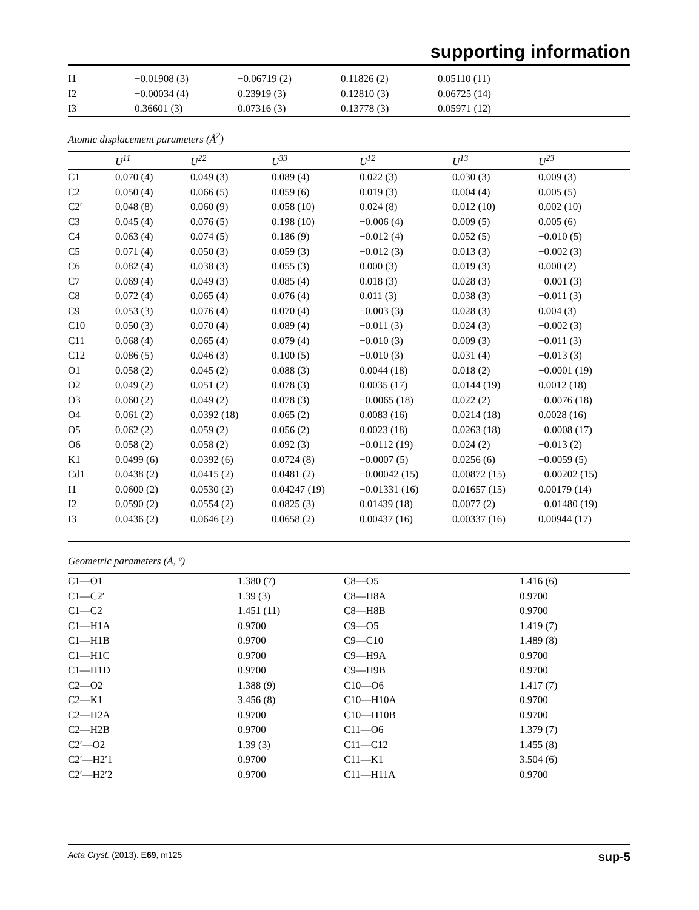supporting information
| I1 | −0.01908 (3) | −0.06719 (2) | 0.11826 (2) | 0.05110 (11) |
| I2 | −0.00034 (4) | 0.23919 (3) | 0.12810 (3) | 0.06725 (14) |
| I3 | 0.36601 (3) | 0.07316 (3) | 0.13778 (3) | 0.05971 (12) |
Atomic displacement parameters (Å<sup>2</sup>)
| | U<sup>11</sup> | U<sup>22</sup> | U<sup>33</sup> | U<sup>12</sup> | U<sup>13</sup> | U<sup>23</sup> |
| --- | --- | --- | --- | --- | --- | --- |
| C1 | 0.070 (4) | 0.049 (3) | 0.089 (4) | 0.022 (3) | 0.030 (3) | 0.009 (3) |
| C2 | 0.050 (4) | 0.066 (5) | 0.059 (6) | 0.019 (3) | 0.004 (4) | 0.005 (5) |
| C2′ | 0.048 (8) | 0.060 (9) | 0.058 (10) | 0.024 (8) | 0.012 (10) | 0.002 (10) |
| C3 | 0.045 (4) | 0.076 (5) | 0.198 (10) | −0.006 (4) | 0.009 (5) | 0.005 (6) |
| C4 | 0.063 (4) | 0.074 (5) | 0.186 (9) | −0.012 (4) | 0.052 (5) | −0.010 (5) |
| C5 | 0.071 (4) | 0.050 (3) | 0.059 (3) | −0.012 (3) | 0.013 (3) | −0.002 (3) |
| C6 | 0.082 (4) | 0.038 (3) | 0.055 (3) | 0.000 (3) | 0.019 (3) | 0.000 (2) |
| C7 | 0.069 (4) | 0.049 (3) | 0.085 (4) | 0.018 (3) | 0.028 (3) | −0.001 (3) |
| C8 | 0.072 (4) | 0.065 (4) | 0.076 (4) | 0.011 (3) | 0.038 (3) | −0.011 (3) |
| C9 | 0.053 (3) | 0.076 (4) | 0.070 (4) | −0.003 (3) | 0.028 (3) | 0.004 (3) |
| C10 | 0.050 (3) | 0.070 (4) | 0.089 (4) | −0.011 (3) | 0.024 (3) | −0.002 (3) |
| C11 | 0.068 (4) | 0.065 (4) | 0.079 (4) | −0.010 (3) | 0.009 (3) | −0.011 (3) |
| C12 | 0.086 (5) | 0.046 (3) | 0.100 (5) | −0.010 (3) | 0.031 (4) | −0.013 (3) |
| O1 | 0.058 (2) | 0.045 (2) | 0.088 (3) | 0.0044 (18) | 0.018 (2) | −0.0001 (19) |
| O2 | 0.049 (2) | 0.051 (2) | 0.078 (3) | 0.0035 (17) | 0.0144 (19) | 0.0012 (18) |
| O3 | 0.060 (2) | 0.049 (2) | 0.078 (3) | −0.0065 (18) | 0.022 (2) | −0.0076 (18) |
| O4 | 0.061 (2) | 0.0392 (18) | 0.065 (2) | 0.0083 (16) | 0.0214 (18) | 0.0028 (16) |
| O5 | 0.062 (2) | 0.059 (2) | 0.056 (2) | 0.0023 (18) | 0.0263 (18) | −0.0008 (17) |
| O6 | 0.058 (2) | 0.058 (2) | 0.092 (3) | −0.0112 (19) | 0.024 (2) | −0.013 (2) |
| K1 | 0.0499 (6) | 0.0392 (6) | 0.0724 (8) | −0.0007 (5) | 0.0256 (6) | −0.0059 (5) |
| Cd1 | 0.0438 (2) | 0.0415 (2) | 0.0481 (2) | −0.00042 (15) | 0.00872 (15) | −0.00202 (15) |
| I1 | 0.0600 (2) | 0.0530 (2) | 0.04247 (19) | −0.01331 (16) | 0.01657 (15) | 0.00179 (14) |
| I2 | 0.0590 (2) | 0.0554 (2) | 0.0825 (3) | 0.01439 (18) | 0.0077 (2) | −0.01480 (19) |
| I3 | 0.0436 (2) | 0.0646 (2) | 0.0658 (2) | 0.00437 (16) | 0.00337 (16) | 0.00944 (17) |
Geometric parameters (Å, º)
| C1—O1 | 1.380 (7) | C8—O5 | 1.416 (6) |
| C1—C2′ | 1.39 (3) | C8—H8A | 0.9700 |
| C1—C2 | 1.451 (11) | C8—H8B | 0.9700 |
| C1—H1A | 0.9700 | C9—O5 | 1.419 (7) |
| C1—H1B | 0.9700 | C9—C10 | 1.489 (8) |
| C1—H1C | 0.9700 | C9—H9A | 0.9700 |
| C1—H1D | 0.9700 | C9—H9B | 0.9700 |
| C2—O2 | 1.388 (9) | C10—O6 | 1.417 (7) |
| C2—K1 | 3.456 (8) | C10—H10A | 0.9700 |
| C2—H2A | 0.9700 | C10—H10B | 0.9700 |
| C2—H2B | 0.9700 | C11—O6 | 1.379 (7) |
| C2′—O2 | 1.39 (3) | C11—C12 | 1.455 (8) |
| C2′—H2′1 | 0.9700 | C11—K1 | 3.504 (6) |
| C2′—H2′2 | 0.9700 | C11—H11A | 0.9700 |
Acta Cryst. (2013). E69, m125 sup-5